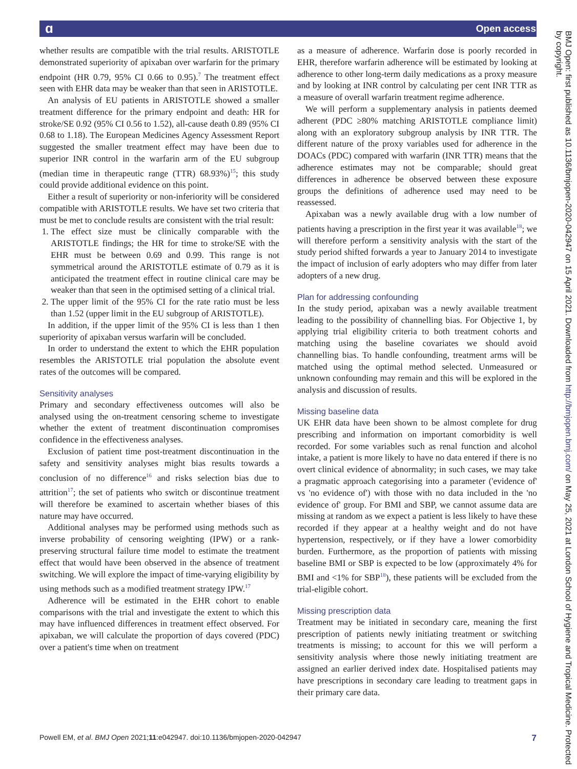ɑ Open access
BMJ Open: first published as 10.1136/bmjopen-2020-042947 on 15 April 2021. Downloaded from http://bmjopen.bmj.com/ on May 25, 2021 at London School of Hygiene and Tropical Medicine. Protected by copyright.
whether results are compatible with the trial results. ARISTOTLE demonstrated superiority of apixaban over warfarin for the primary endpoint (HR 0.79, 95% CI 0.66 to 0.95).<sup>7</sup> The treatment effect seen with EHR data may be weaker than that seen in ARISTOTLE.
An analysis of EU patients in ARISTOTLE showed a smaller treatment difference for the primary endpoint and death: HR for stroke/SE 0.92 (95% CI 0.56 to 1.52), all-cause death 0.89 (95% CI 0.68 to 1.18). The European Medicines Agency Assessment Report suggested the smaller treatment effect may have been due to superior INR control in the warfarin arm of the EU subgroup (median time in therapeutic range (TTR) 68.93%)<sup>15</sup>; this study could provide additional evidence on this point.
Either a result of superiority or non-inferiority will be considered compatible with ARISTOTLE results. We have set two criteria that must be met to conclude results are consistent with the trial result:
1. The effect size must be clinically comparable with the ARISTOTLE findings; the HR for time to stroke/SE with the EHR must be between 0.69 and 0.99. This range is not symmetrical around the ARISTOTLE estimate of 0.79 as it is anticipated the treatment effect in routine clinical care may be weaker than that seen in the optimised setting of a clinical trial.
2. The upper limit of the 95% CI for the rate ratio must be less than 1.52 (upper limit in the EU subgroup of ARISTOTLE).
In addition, if the upper limit of the 95% CI is less than 1 then superiority of apixaban versus warfarin will be concluded.
In order to understand the extent to which the EHR population resembles the ARISTOTLE trial population the absolute event rates of the outcomes will be compared.
Sensitivity analyses
Primary and secondary effectiveness outcomes will also be analysed using the on-treatment censoring scheme to investigate whether the extent of treatment discontinuation compromises confidence in the effectiveness analyses.
Exclusion of patient time post-treatment discontinuation in the safety and sensitivity analyses might bias results towards a conclusion of no difference<sup>16</sup> and risks selection bias due to attrition<sup>17</sup>; the set of patients who switch or discontinue treatment will therefore be examined to ascertain whether biases of this nature may have occurred.
Additional analyses may be performed using methods such as inverse probability of censoring weighting (IPW) or a rank-preserving structural failure time model to estimate the treatment effect that would have been observed in the absence of treatment switching. We will explore the impact of time-varying eligibility by using methods such as a modified treatment strategy IPW.<sup>17</sup>
Adherence will be estimated in the EHR cohort to enable comparisons with the trial and investigate the extent to which this may have influenced differences in treatment effect observed. For apixaban, we will calculate the proportion of days covered (PDC) over a patient's time when on treatment
as a measure of adherence. Warfarin dose is poorly recorded in EHR, therefore warfarin adherence will be estimated by looking at adherence to other long-term daily medications as a proxy measure and by looking at INR control by calculating per cent INR TTR as a measure of overall warfarin treatment regime adherence.
We will perform a supplementary analysis in patients deemed adherent (PDC ≥80% matching ARISTOTLE compliance limit) along with an exploratory subgroup analysis by INR TTR. The different nature of the proxy variables used for adherence in the DOACs (PDC) compared with warfarin (INR TTR) means that the adherence estimates may not be comparable; should great differences in adherence be observed between these exposure groups the definitions of adherence used may need to be reassessed.
Apixaban was a newly available drug with a low number of patients having a prescription in the first year it was available<sup>18</sup>; we will therefore perform a sensitivity analysis with the start of the study period shifted forwards a year to January 2014 to investigate the impact of inclusion of early adopters who may differ from later adopters of a new drug.
Plan for addressing confounding
In the study period, apixaban was a newly available treatment leading to the possibility of channelling bias. For Objective 1, by applying trial eligibility criteria to both treatment cohorts and matching using the baseline covariates we should avoid channelling bias. To handle confounding, treatment arms will be matched using the optimal method selected. Unmeasured or unknown confounding may remain and this will be explored in the analysis and discussion of results.
Missing baseline data
UK EHR data have been shown to be almost complete for drug prescribing and information on important comorbidity is well recorded. For some variables such as renal function and alcohol intake, a patient is more likely to have no data entered if there is no overt clinical evidence of abnormality; in such cases, we may take a pragmatic approach categorising into a parameter ('evidence of' vs 'no evidence of') with those with no data included in the 'no evidence of' group. For BMI and SBP, we cannot assume data are missing at random as we expect a patient is less likely to have these recorded if they appear at a healthy weight and do not have hypertension, respectively, or if they have a lower comorbidity burden. Furthermore, as the proportion of patients with missing baseline BMI or SBP is expected to be low (approximately 4% for BMI and <1% for SBP<sup>18</sup>), these patients will be excluded from the trial-eligible cohort.
Missing prescription data
Treatment may be initiated in secondary care, meaning the first prescription of patients newly initiating treatment or switching treatments is missing; to account for this we will perform a sensitivity analysis where those newly initiating treatment are assigned an earlier derived index date. Hospitalised patients may have prescriptions in secondary care leading to treatment gaps in their primary care data.
Powell EM, et al. BMJ Open 2021;11:e042947. doi:10.1136/bmjopen-2020-042947 7